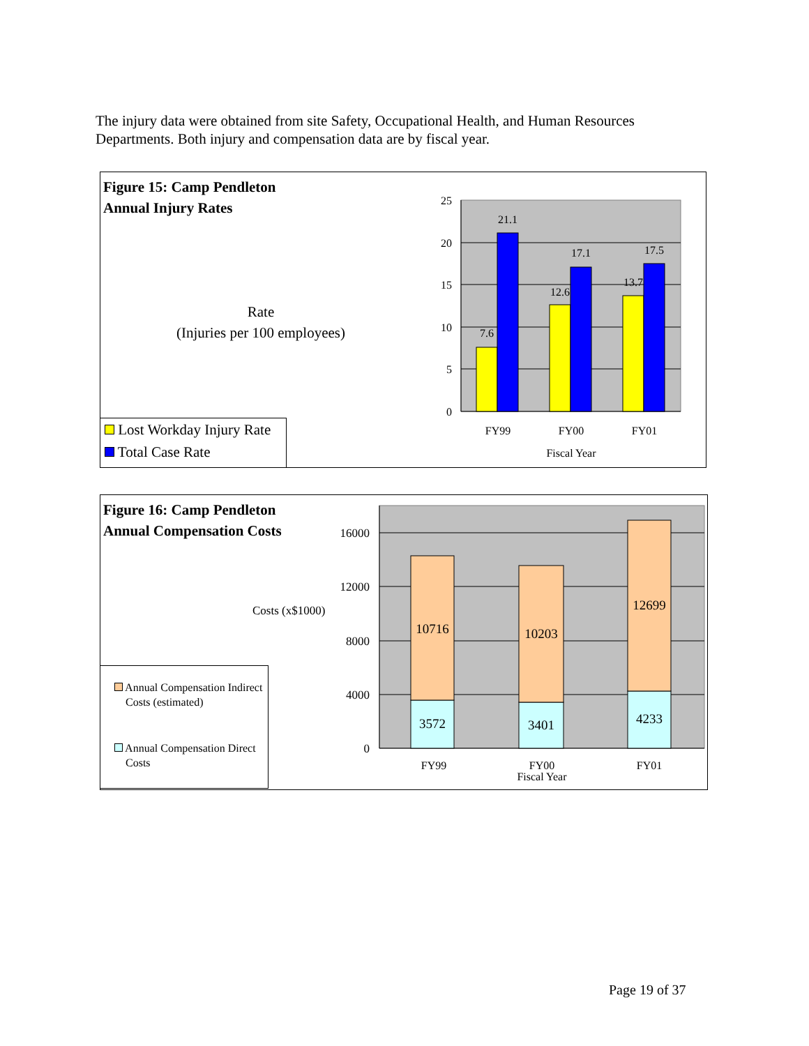The injury data were obtained from site Safety, Occupational Health, and Human Resources Departments. Both injury and compensation data are by fiscal year.
Figure 15: Camp Pendleton
Annual Injury Rates
Rate
(Injuries per 100 employees)
25
20
15
10
5
0
7.6
21.1
12.6
17.1
13.7
17.5
FY99
FY00
FY01
Fiscal Year
Lost Workday Injury Rate
Total Case Rate
Figure 16: Camp Pendleton
Annual Compensation Costs
Costs (x$1000)
16000
12000
8000
4000
0
10716
3572
10203
3401
12699
4233
FY99
FY00
Fiscal Year
FY01
Annual Compensation Indirect
Costs (estimated)
Annual Compensation Direct
Costs
Page 19 of 37